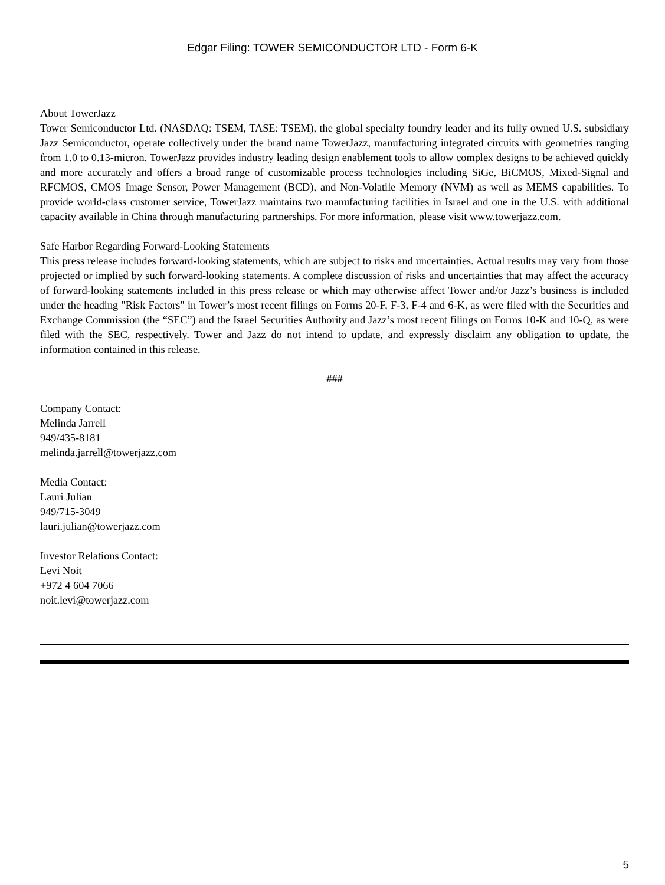Edgar Filing: TOWER SEMICONDUCTOR LTD - Form 6-K
About TowerJazz
Tower Semiconductor Ltd. (NASDAQ: TSEM, TASE: TSEM), the global specialty foundry leader and its fully owned U.S. subsidiary Jazz Semiconductor, operate collectively under the brand name TowerJazz, manufacturing integrated circuits with geometries ranging from 1.0 to 0.13-micron. TowerJazz provides industry leading design enablement tools to allow complex designs to be achieved quickly and more accurately and offers a broad range of customizable process technologies including SiGe, BiCMOS, Mixed-Signal and RFCMOS, CMOS Image Sensor, Power Management (BCD), and Non-Volatile Memory (NVM) as well as MEMS capabilities. To provide world-class customer service, TowerJazz maintains two manufacturing facilities in Israel and one in the U.S. with additional capacity available in China through manufacturing partnerships. For more information, please visit www.towerjazz.com.
Safe Harbor Regarding Forward-Looking Statements
This press release includes forward-looking statements, which are subject to risks and uncertainties. Actual results may vary from those projected or implied by such forward-looking statements. A complete discussion of risks and uncertainties that may affect the accuracy of forward-looking statements included in this press release or which may otherwise affect Tower and/or Jazz’s business is included under the heading "Risk Factors" in Tower’s most recent filings on Forms 20-F, F-3, F-4 and 6-K, as were filed with the Securities and Exchange Commission (the “SEC”) and the Israel Securities Authority and Jazz’s most recent filings on Forms 10-K and 10-Q, as were filed with the SEC, respectively. Tower and Jazz do not intend to update, and expressly disclaim any obligation to update, the information contained in this release.
###
Company Contact:
Melinda Jarrell
949/435-8181
melinda.jarrell@towerjazz.com
Media Contact:
Lauri Julian
949/715-3049
lauri.julian@towerjazz.com
Investor Relations Contact:
Levi Noit
+972 4 604 7066
noit.levi@towerjazz.com
5